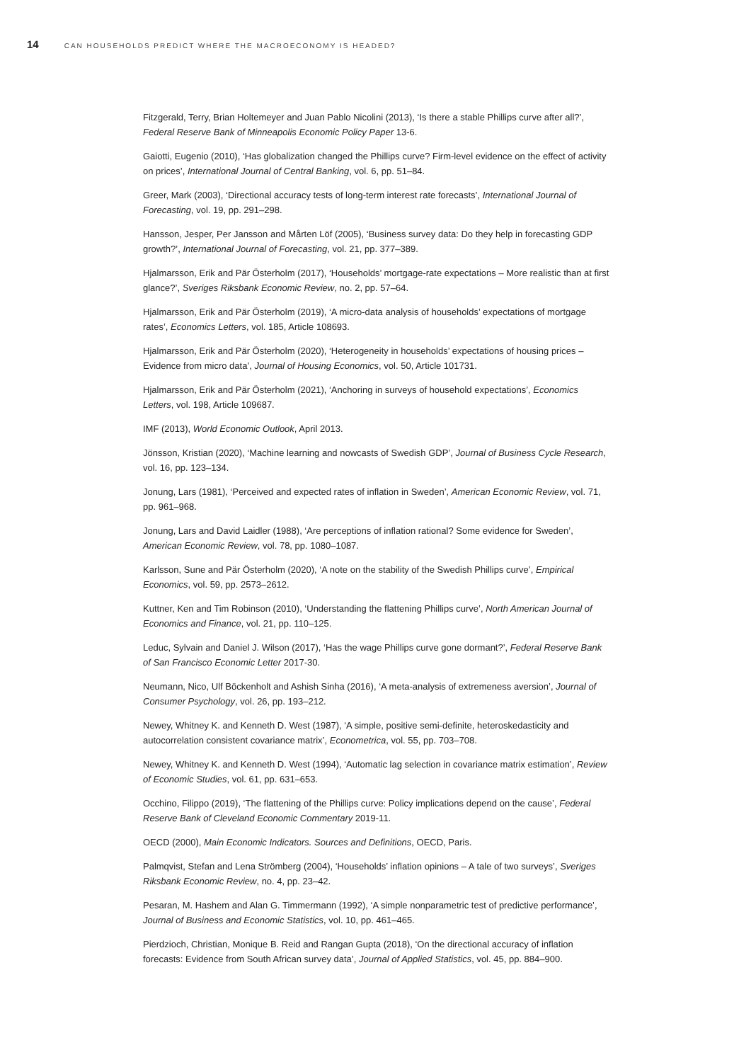14 CAN HOUSEHOLDS PREDICT WHERE THE MACROECONOMY IS HEADED?
Fitzgerald, Terry, Brian Holtemeyer and Juan Pablo Nicolini (2013), ‘Is there a stable Phillips curve after all?’, Federal Reserve Bank of Minneapolis Economic Policy Paper 13-6.
Gaiotti, Eugenio (2010), ‘Has globalization changed the Phillips curve? Firm-level evidence on the effect of activity on prices’, International Journal of Central Banking, vol. 6, pp. 51–84.
Greer, Mark (2003), ‘Directional accuracy tests of long-term interest rate forecasts’, International Journal of Forecasting, vol. 19, pp. 291–298.
Hansson, Jesper, Per Jansson and Mårten Löf (2005), ‘Business survey data: Do they help in forecasting GDP growth?’, International Journal of Forecasting, vol. 21, pp. 377–389.
Hjalmarsson, Erik and Pär Österholm (2017), ‘Households’ mortgage-rate expectations – More realistic than at first glance?’, Sveriges Riksbank Economic Review, no. 2, pp. 57–64.
Hjalmarsson, Erik and Pär Österholm (2019), ‘A micro-data analysis of households’ expectations of mortgage rates’, Economics Letters, vol. 185, Article 108693.
Hjalmarsson, Erik and Pär Österholm (2020), ‘Heterogeneity in households’ expectations of housing prices – Evidence from micro data’, Journal of Housing Economics, vol. 50, Article 101731.
Hjalmarsson, Erik and Pär Österholm (2021), ‘Anchoring in surveys of household expectations’, Economics Letters, vol. 198, Article 109687.
IMF (2013), World Economic Outlook, April 2013.
Jönsson, Kristian (2020), ‘Machine learning and nowcasts of Swedish GDP’, Journal of Business Cycle Research, vol. 16, pp. 123–134.
Jonung, Lars (1981), ‘Perceived and expected rates of inflation in Sweden’, American Economic Review, vol. 71, pp. 961–968.
Jonung, Lars and David Laidler (1988), ‘Are perceptions of inflation rational? Some evidence for Sweden’, American Economic Review, vol. 78, pp. 1080–1087.
Karlsson, Sune and Pär Österholm (2020), ‘A note on the stability of the Swedish Phillips curve’, Empirical Economics, vol. 59, pp. 2573–2612.
Kuttner, Ken and Tim Robinson (2010), ‘Understanding the flattening Phillips curve’, North American Journal of Economics and Finance, vol. 21, pp. 110–125.
Leduc, Sylvain and Daniel J. Wilson (2017), ‘Has the wage Phillips curve gone dormant?’, Federal Reserve Bank of San Francisco Economic Letter 2017-30.
Neumann, Nico, Ulf Böckenholt and Ashish Sinha (2016), ‘A meta-analysis of extremeness aversion’, Journal of Consumer Psychology, vol. 26, pp. 193–212.
Newey, Whitney K. and Kenneth D. West (1987), ‘A simple, positive semi-definite, heteroskedasticity and autocorrelation consistent covariance matrix’, Econometrica, vol. 55, pp. 703–708.
Newey, Whitney K. and Kenneth D. West (1994), ‘Automatic lag selection in covariance matrix estimation’, Review of Economic Studies, vol. 61, pp. 631–653.
Occhino, Filippo (2019), ‘The flattening of the Phillips curve: Policy implications depend on the cause’, Federal Reserve Bank of Cleveland Economic Commentary 2019-11.
OECD (2000), Main Economic Indicators. Sources and Definitions, OECD, Paris.
Palmqvist, Stefan and Lena Strömberg (2004), ‘Households’ inflation opinions – A tale of two surveys’, Sveriges Riksbank Economic Review, no. 4, pp. 23–42.
Pesaran, M. Hashem and Alan G. Timmermann (1992), ‘A simple nonparametric test of predictive performance’, Journal of Business and Economic Statistics, vol. 10, pp. 461–465.
Pierdzioch, Christian, Monique B. Reid and Rangan Gupta (2018), ‘On the directional accuracy of inflation forecasts: Evidence from South African survey data’, Journal of Applied Statistics, vol. 45, pp. 884–900.